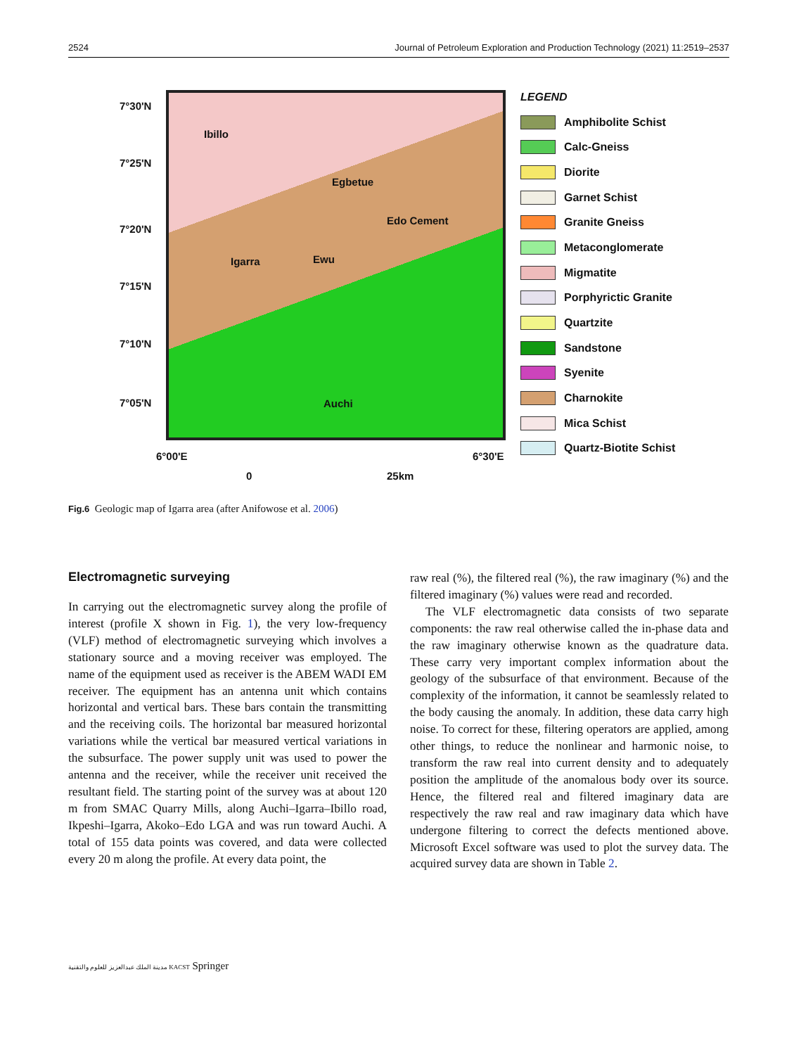2524 Journal of Petroleum Exploration and Production Technology (2021) 11:2519–2537
7°30'N
7°25'N
7°20'N
7°15'N
7°10'N
7°05'N
Ibillo
Egbetue
Edo Cement
Igarra Ewu
Auchi
6°00'E 6°30'E
0 25km
LEGEND
Amphibolite Schist
Calc-Gneiss
Diorite
Garnet Schist
Granite Gneiss
Metaconglomerate
Migmatite
Porphyrictic Granite
Quartzite
Sandstone
Syenite
Charnokite
Mica Schist
Quartz-Biotite Schist
Fig.6 Geologic map of Igarra area (after Anifowose et al. 2006)
Electromagnetic surveying
In carrying out the electromagnetic survey along the profile of interest (profile X shown in Fig. 1), the very low-frequency (VLF) method of electromagnetic surveying which involves a stationary source and a moving receiver was employed. The name of the equipment used as receiver is the ABEM WADI EM receiver. The equipment has an antenna unit which contains horizontal and vertical bars. These bars contain the transmitting and the receiving coils. The horizontal bar measured horizontal variations while the vertical bar measured vertical variations in the subsurface. The power supply unit was used to power the antenna and the receiver, while the receiver unit received the resultant field. The starting point of the survey was at about 120 m from SMAC Quarry Mills, along Auchi–Igarra–Ibillo road, Ikpeshi–Igarra, Akoko–Edo LGA and was run toward Auchi. A total of 155 data points was covered, and data were collected every 20 m along the profile. At every data point, the
raw real (%), the filtered real (%), the raw imaginary (%) and the filtered imaginary (%) values were read and recorded.
The VLF electromagnetic data consists of two separate components: the raw real otherwise called the in-phase data and the raw imaginary otherwise known as the quadrature data. These carry very important complex information about the geology of the subsurface of that environment. Because of the complexity of the information, it cannot be seamlessly related to the body causing the anomaly. In addition, these data carry high noise. To correct for these, filtering operators are applied, among other things, to reduce the nonlinear and harmonic noise, to transform the raw real into current density and to adequately position the amplitude of the anomalous body over its source. Hence, the filtered real and filtered imaginary data are respectively the raw real and raw imaginary data which have undergone filtering to correct the defects mentioned above. Microsoft Excel software was used to plot the survey data. The acquired survey data are shown in Table 2.
مدينة الملك عبدالعزيز للعلوم والتقنية KACST Springer